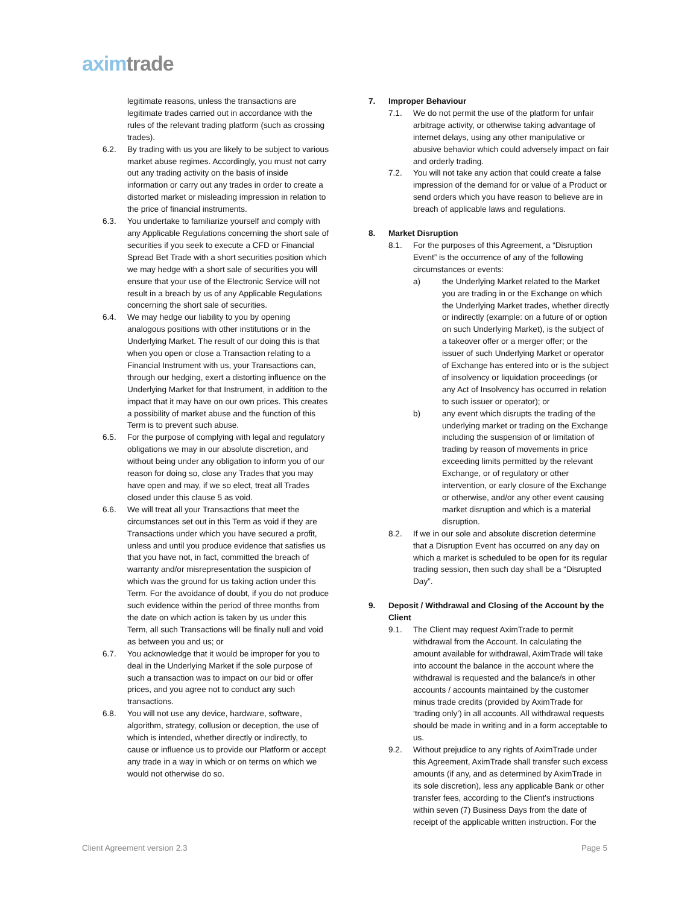axim trade
legitimate reasons, unless the transactions are legitimate trades carried out in accordance with the rules of the relevant trading platform (such as crossing trades).
6.2. By trading with us you are likely to be subject to various market abuse regimes. Accordingly, you must not carry out any trading activity on the basis of inside information or carry out any trades in order to create a distorted market or misleading impression in relation to the price of financial instruments.
6.3. You undertake to familiarize yourself and comply with any Applicable Regulations concerning the short sale of securities if you seek to execute a CFD or Financial Spread Bet Trade with a short securities position which we may hedge with a short sale of securities you will ensure that your use of the Electronic Service will not result in a breach by us of any Applicable Regulations concerning the short sale of securities.
6.4. We may hedge our liability to you by opening analogous positions with other institutions or in the Underlying Market. The result of our doing this is that when you open or close a Transaction relating to a Financial Instrument with us, your Transactions can, through our hedging, exert a distorting influence on the Underlying Market for that Instrument, in addition to the impact that it may have on our own prices. This creates a possibility of market abuse and the function of this Term is to prevent such abuse.
6.5. For the purpose of complying with legal and regulatory obligations we may in our absolute discretion, and without being under any obligation to inform you of our reason for doing so, close any Trades that you may have open and may, if we so elect, treat all Trades closed under this clause 5 as void.
6.6. We will treat all your Transactions that meet the circumstances set out in this Term as void if they are Transactions under which you have secured a profit, unless and until you produce evidence that satisfies us that you have not, in fact, committed the breach of warranty and/or misrepresentation the suspicion of which was the ground for us taking action under this Term. For the avoidance of doubt, if you do not produce such evidence within the period of three months from the date on which action is taken by us under this Term, all such Transactions will be finally null and void as between you and us; or
6.7. You acknowledge that it would be improper for you to deal in the Underlying Market if the sole purpose of such a transaction was to impact on our bid or offer prices, and you agree not to conduct any such transactions.
6.8. You will not use any device, hardware, software, algorithm, strategy, collusion or deception, the use of which is intended, whether directly or indirectly, to cause or influence us to provide our Platform or accept any trade in a way in which or on terms on which we would not otherwise do so.
7. Improper Behaviour
7.1. We do not permit the use of the platform for unfair arbitrage activity, or otherwise taking advantage of internet delays, using any other manipulative or abusive behavior which could adversely impact on fair and orderly trading.
7.2. You will not take any action that could create a false impression of the demand for or value of a Product or send orders which you have reason to believe are in breach of applicable laws and regulations.
8. Market Disruption
8.1. For the purposes of this Agreement, a “Disruption Event” is the occurrence of any of the following circumstances or events:
a) the Underlying Market related to the Market you are trading in or the Exchange on which the Underlying Market trades, whether directly or indirectly (example: on a future of or option on such Underlying Market), is the subject of a takeover offer or a merger offer; or the issuer of such Underlying Market or operator of Exchange has entered into or is the subject of insolvency or liquidation proceedings (or any Act of Insolvency has occurred in relation to such issuer or operator); or
b) any event which disrupts the trading of the underlying market or trading on the Exchange including the suspension of or limitation of trading by reason of movements in price exceeding limits permitted by the relevant Exchange, or of regulatory or other intervention, or early closure of the Exchange or otherwise, and/or any other event causing market disruption and which is a material disruption.
8.2. If we in our sole and absolute discretion determine that a Disruption Event has occurred on any day on which a market is scheduled to be open for its regular trading session, then such day shall be a “Disrupted Day”.
9. Deposit / Withdrawal and Closing of the Account by the Client
9.1. The Client may request AximTrade to permit withdrawal from the Account. In calculating the amount available for withdrawal, AximTrade will take into account the balance in the account where the withdrawal is requested and the balance/s in other accounts / accounts maintained by the customer minus trade credits (provided by AximTrade for ‘trading only’) in all accounts. All withdrawal requests should be made in writing and in a form acceptable to us.
9.2. Without prejudice to any rights of AximTrade under this Agreement, AximTrade shall transfer such excess amounts (if any, and as determined by AximTrade in its sole discretion), less any applicable Bank or other transfer fees, according to the Client's instructions within seven (7) Business Days from the date of receipt of the applicable written instruction. For the
Client Agreement version 2.3 Page 5